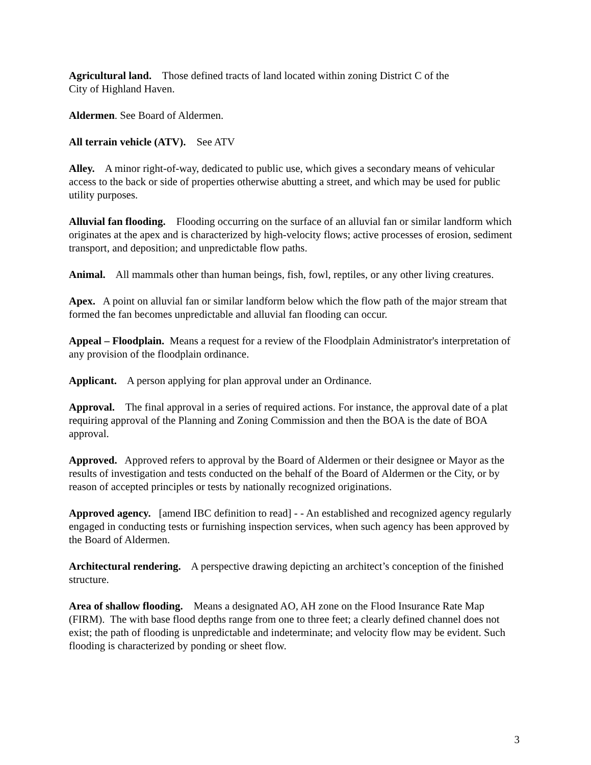Agricultural land. Those defined tracts of land located within zoning District C of the
City of Highland Haven.
Aldermen. See Board of Aldermen.
All terrain vehicle (ATV). See ATV
Alley. A minor right-of-way, dedicated to public use, which gives a secondary means of vehicular access to the back or side of properties otherwise abutting a street, and which may be used for public utility purposes.
Alluvial fan flooding. Flooding occurring on the surface of an alluvial fan or similar landform which originates at the apex and is characterized by high-velocity flows; active processes of erosion, sediment transport, and deposition; and unpredictable flow paths.
Animal. All mammals other than human beings, fish, fowl, reptiles, or any other living creatures.
Apex. A point on alluvial fan or similar landform below which the flow path of the major stream that formed the fan becomes unpredictable and alluvial fan flooding can occur.
Appeal – Floodplain. Means a request for a review of the Floodplain Administrator's interpretation of any provision of the floodplain ordinance.
Applicant. A person applying for plan approval under an Ordinance.
Approval. The final approval in a series of required actions. For instance, the approval date of a plat requiring approval of the Planning and Zoning Commission and then the BOA is the date of BOA approval.
Approved. Approved refers to approval by the Board of Aldermen or their designee or Mayor as the results of investigation and tests conducted on the behalf of the Board of Aldermen or the City, or by reason of accepted principles or tests by nationally recognized originations.
Approved agency. [amend IBC definition to read] - - An established and recognized agency regularly engaged in conducting tests or furnishing inspection services, when such agency has been approved by the Board of Aldermen.
Architectural rendering. A perspective drawing depicting an architect’s conception of the finished structure.
Area of shallow flooding. Means a designated AO, AH zone on the Flood Insurance Rate Map (FIRM). The with base flood depths range from one to three feet; a clearly defined channel does not exist; the path of flooding is unpredictable and indeterminate; and velocity flow may be evident. Such flooding is characterized by ponding or sheet flow.
3